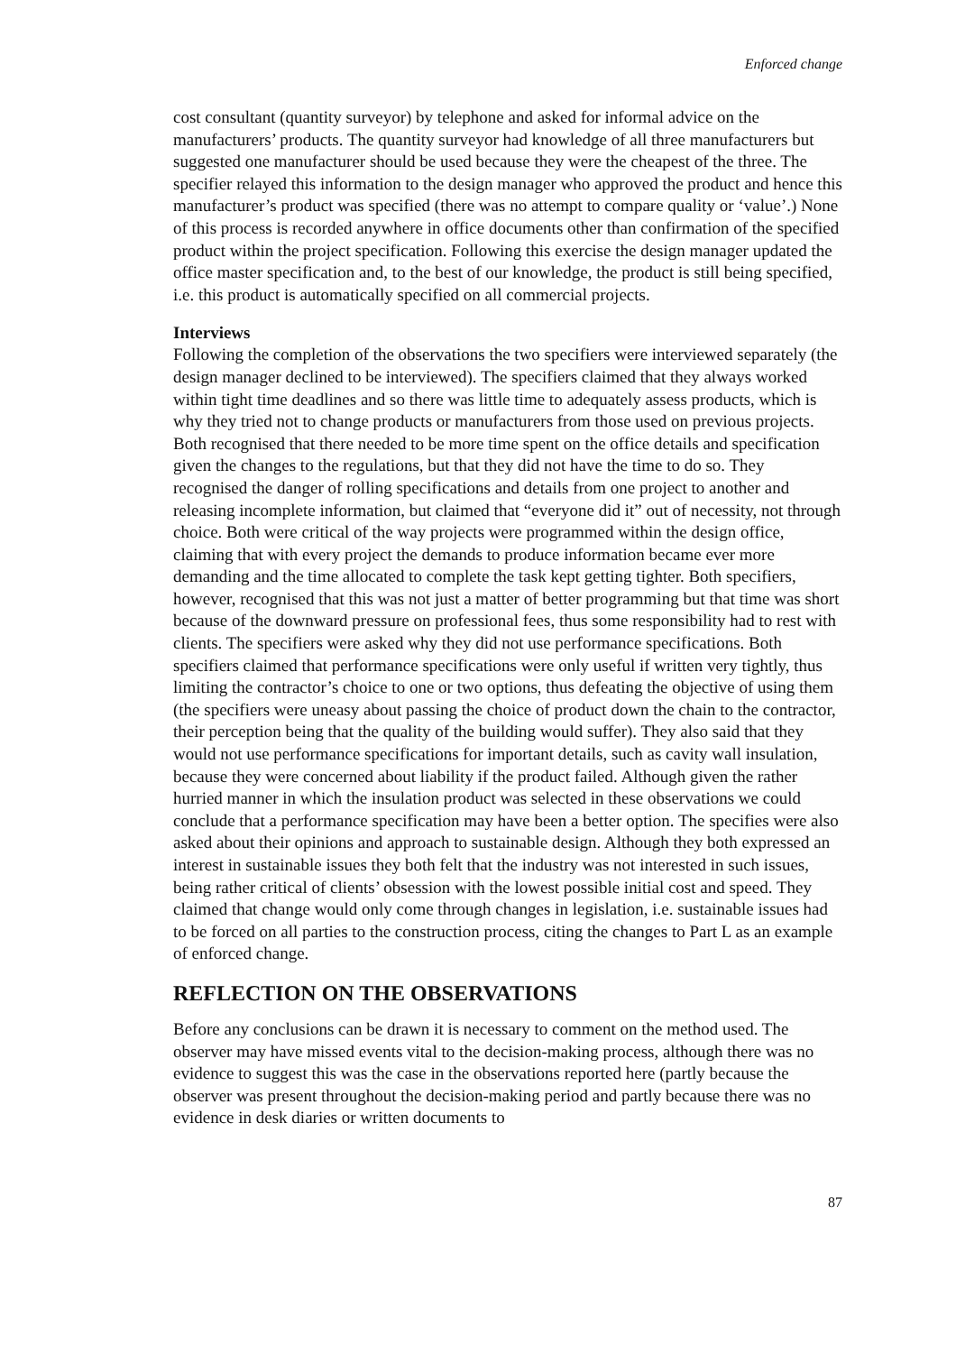Enforced change
cost consultant (quantity surveyor) by telephone and asked for informal advice on the manufacturers’ products. The quantity surveyor had knowledge of all three manufacturers but suggested one manufacturer should be used because they were the cheapest of the three. The specifier relayed this information to the design manager who approved the product and hence this manufacturer’s product was specified (there was no attempt to compare quality or ‘value’.) None of this process is recorded anywhere in office documents other than confirmation of the specified product within the project specification. Following this exercise the design manager updated the office master specification and, to the best of our knowledge, the product is still being specified, i.e. this product is automatically specified on all commercial projects.
Interviews
Following the completion of the observations the two specifiers were interviewed separately (the design manager declined to be interviewed). The specifiers claimed that they always worked within tight time deadlines and so there was little time to adequately assess products, which is why they tried not to change products or manufacturers from those used on previous projects. Both recognised that there needed to be more time spent on the office details and specification given the changes to the regulations, but that they did not have the time to do so. They recognised the danger of rolling specifications and details from one project to another and releasing incomplete information, but claimed that “everyone did it” out of necessity, not through choice. Both were critical of the way projects were programmed within the design office, claiming that with every project the demands to produce information became ever more demanding and the time allocated to complete the task kept getting tighter. Both specifiers, however, recognised that this was not just a matter of better programming but that time was short because of the downward pressure on professional fees, thus some responsibility had to rest with clients. The specifiers were asked why they did not use performance specifications. Both specifiers claimed that performance specifications were only useful if written very tightly, thus limiting the contractor’s choice to one or two options, thus defeating the objective of using them (the specifiers were uneasy about passing the choice of product down the chain to the contractor, their perception being that the quality of the building would suffer). They also said that they would not use performance specifications for important details, such as cavity wall insulation, because they were concerned about liability if the product failed. Although given the rather hurried manner in which the insulation product was selected in these observations we could conclude that a performance specification may have been a better option. The specifies were also asked about their opinions and approach to sustainable design. Although they both expressed an interest in sustainable issues they both felt that the industry was not interested in such issues, being rather critical of clients’ obsession with the lowest possible initial cost and speed. They claimed that change would only come through changes in legislation, i.e. sustainable issues had to be forced on all parties to the construction process, citing the changes to Part L as an example of enforced change.
REFLECTION ON THE OBSERVATIONS
Before any conclusions can be drawn it is necessary to comment on the method used. The observer may have missed events vital to the decision-making process, although there was no evidence to suggest this was the case in the observations reported here (partly because the observer was present throughout the decision-making period and partly because there was no evidence in desk diaries or written documents to
87